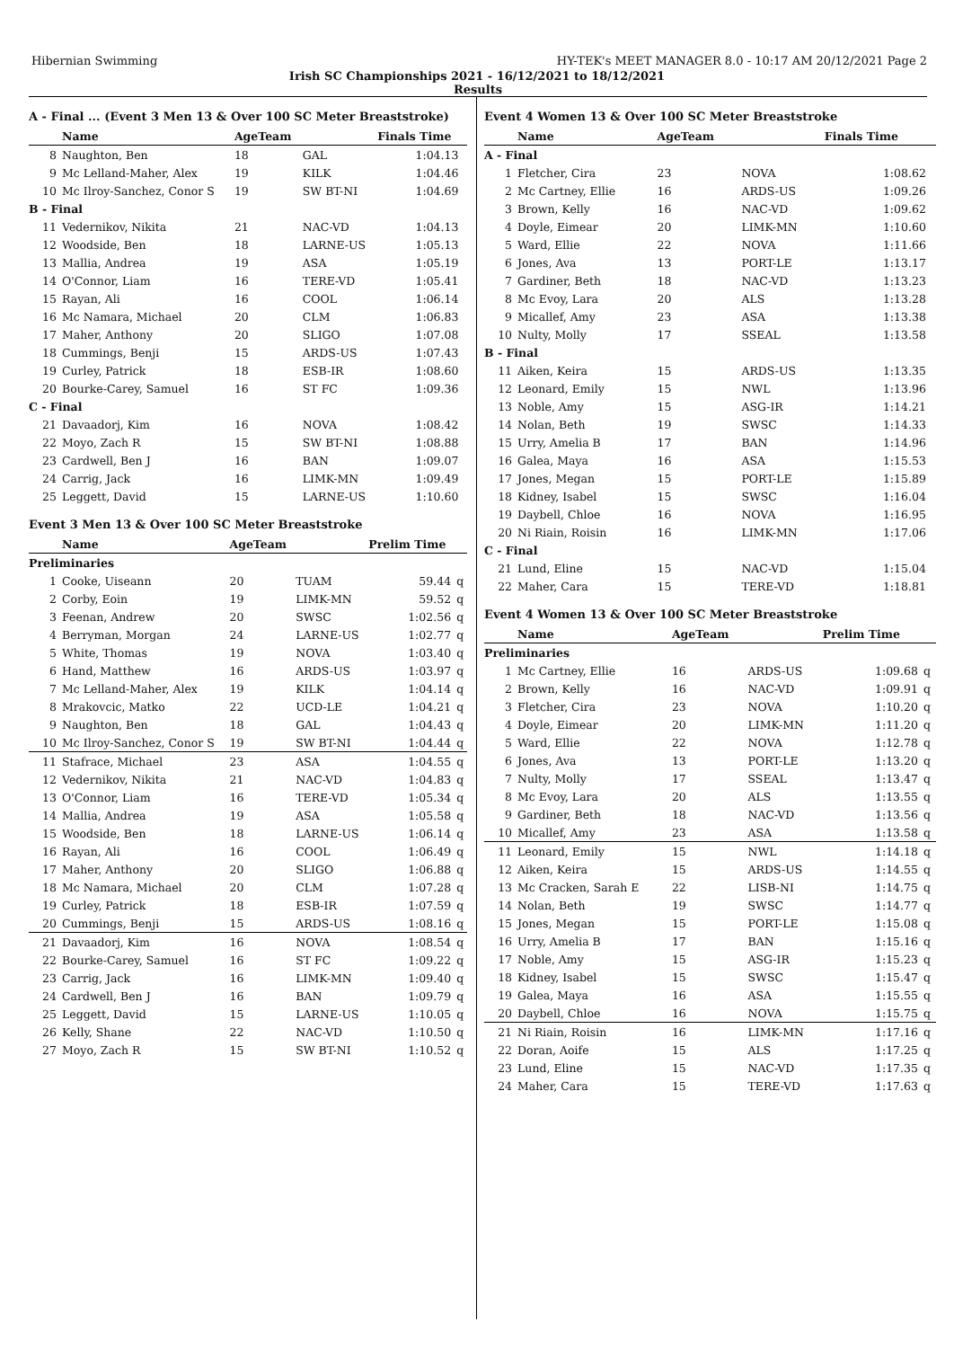Hibernian Swimming HY-TEK's MEET MANAGER 8.0 - 10:17 AM 20/12/2021 Page 2
Irish SC Championships 2021 - 16/12/2021 to 18/12/2021
Results
A - Final ... (Event 3 Men 13 & Over 100 SC Meter Breaststroke)
| | Name | AgeTeam | | Finals Time | |
| --- | --- | --- | --- | --- | --- |
| 8 | Naughton, Ben | 18 | GAL | 1:04.13 | |
| 9 | Mc Lelland-Maher, Alex | 19 | KILK | 1:04.46 | |
| 10 | Mc Ilroy-Sanchez, Conor S | 19 | SW BT-NI | 1:04.69 | |
| B - Final | | | | | |
| 11 | Vedernikov, Nikita | 21 | NAC-VD | 1:04.13 | |
| 12 | Woodside, Ben | 18 | LARNE-US | 1:05.13 | |
| 13 | Mallia, Andrea | 19 | ASA | 1:05.19 | |
| 14 | O'Connor, Liam | 16 | TERE-VD | 1:05.41 | |
| 15 | Rayan, Ali | 16 | COOL | 1:06.14 | |
| 16 | Mc Namara, Michael | 20 | CLM | 1:06.83 | |
| 17 | Maher, Anthony | 20 | SLIGO | 1:07.08 | |
| 18 | Cummings, Benji | 15 | ARDS-US | 1:07.43 | |
| 19 | Curley, Patrick | 18 | ESB-IR | 1:08.60 | |
| 20 | Bourke-Carey, Samuel | 16 | ST FC | 1:09.36 | |
| C - Final | | | | | |
| 21 | Davaadorj, Kim | 16 | NOVA | 1:08.42 | |
| 22 | Moyo, Zach R | 15 | SW BT-NI | 1:08.88 | |
| 23 | Cardwell, Ben J | 16 | BAN | 1:09.07 | |
| 24 | Carrig, Jack | 16 | LIMK-MN | 1:09.49 | |
| 25 | Leggett, David | 15 | LARNE-US | 1:10.60 | |
Event 3 Men 13 & Over 100 SC Meter Breaststroke
| | Name | AgeTeam | | Prelim Time | |
| --- | --- | --- | --- | --- | --- |
| Preliminaries | | | | | |
| 1 | Cooke, Uiseann | 20 | TUAM | 59.44 | q |
| 2 | Corby, Eoin | 19 | LIMK-MN | 59.52 | q |
| 3 | Feenan, Andrew | 20 | SWSC | 1:02.56 | q |
| 4 | Berryman, Morgan | 24 | LARNE-US | 1:02.77 | q |
| 5 | White, Thomas | 19 | NOVA | 1:03.40 | q |
| 6 | Hand, Matthew | 16 | ARDS-US | 1:03.97 | q |
| 7 | Mc Lelland-Maher, Alex | 19 | KILK | 1:04.14 | q |
| 8 | Mrakovcic, Matko | 22 | UCD-LE | 1:04.21 | q |
| 9 | Naughton, Ben | 18 | GAL | 1:04.43 | q |
| 10 | Mc Ilroy-Sanchez, Conor S | 19 | SW BT-NI | 1:04.44 | q |
| 11 | Stafrace, Michael | 23 | ASA | 1:04.55 | q |
| 12 | Vedernikov, Nikita | 21 | NAC-VD | 1:04.83 | q |
| 13 | O'Connor, Liam | 16 | TERE-VD | 1:05.34 | q |
| 14 | Mallia, Andrea | 19 | ASA | 1:05.58 | q |
| 15 | Woodside, Ben | 18 | LARNE-US | 1:06.14 | q |
| 16 | Rayan, Ali | 16 | COOL | 1:06.49 | q |
| 17 | Maher, Anthony | 20 | SLIGO | 1:06.88 | q |
| 18 | Mc Namara, Michael | 20 | CLM | 1:07.28 | q |
| 19 | Curley, Patrick | 18 | ESB-IR | 1:07.59 | q |
| 20 | Cummings, Benji | 15 | ARDS-US | 1:08.16 | q |
| 21 | Davaadorj, Kim | 16 | NOVA | 1:08.54 | q |
| 22 | Bourke-Carey, Samuel | 16 | ST FC | 1:09.22 | q |
| 23 | Carrig, Jack | 16 | LIMK-MN | 1:09.40 | q |
| 24 | Cardwell, Ben J | 16 | BAN | 1:09.79 | q |
| 25 | Leggett, David | 15 | LARNE-US | 1:10.05 | q |
| 26 | Kelly, Shane | 22 | NAC-VD | 1:10.50 | q |
| 27 | Moyo, Zach R | 15 | SW BT-NI | 1:10.52 | q |
Event 4 Women 13 & Over 100 SC Meter Breaststroke
| | Name | AgeTeam | | Finals Time | |
| --- | --- | --- | --- | --- | --- |
| A - Final | | | | | |
| 1 | Fletcher, Cira | 23 | NOVA | 1:08.62 | |
| 2 | Mc Cartney, Ellie | 16 | ARDS-US | 1:09.26 | |
| 3 | Brown, Kelly | 16 | NAC-VD | 1:09.62 | |
| 4 | Doyle, Eimear | 20 | LIMK-MN | 1:10.60 | |
| 5 | Ward, Ellie | 22 | NOVA | 1:11.66 | |
| 6 | Jones, Ava | 13 | PORT-LE | 1:13.17 | |
| 7 | Gardiner, Beth | 18 | NAC-VD | 1:13.23 | |
| 8 | Mc Evoy, Lara | 20 | ALS | 1:13.28 | |
| 9 | Micallef, Amy | 23 | ASA | 1:13.38 | |
| 10 | Nulty, Molly | 17 | SSEAL | 1:13.58 | |
| B - Final | | | | | |
| 11 | Aiken, Keira | 15 | ARDS-US | 1:13.35 | |
| 12 | Leonard, Emily | 15 | NWL | 1:13.96 | |
| 13 | Noble, Amy | 15 | ASG-IR | 1:14.21 | |
| 14 | Nolan, Beth | 19 | SWSC | 1:14.33 | |
| 15 | Urry, Amelia B | 17 | BAN | 1:14.96 | |
| 16 | Galea, Maya | 16 | ASA | 1:15.53 | |
| 17 | Jones, Megan | 15 | PORT-LE | 1:15.89 | |
| 18 | Kidney, Isabel | 15 | SWSC | 1:16.04 | |
| 19 | Daybell, Chloe | 16 | NOVA | 1:16.95 | |
| 20 | Ni Riain, Roisin | 16 | LIMK-MN | 1:17.06 | |
| C - Final | | | | | |
| 21 | Lund, Eline | 15 | NAC-VD | 1:15.04 | |
| 22 | Maher, Cara | 15 | TERE-VD | 1:18.81 | |
Event 4 Women 13 & Over 100 SC Meter Breaststroke
| | Name | AgeTeam | | Prelim Time | |
| --- | --- | --- | --- | --- | --- |
| Preliminaries | | | | | |
| 1 | Mc Cartney, Ellie | 16 | ARDS-US | 1:09.68 | q |
| 2 | Brown, Kelly | 16 | NAC-VD | 1:09.91 | q |
| 3 | Fletcher, Cira | 23 | NOVA | 1:10.20 | q |
| 4 | Doyle, Eimear | 20 | LIMK-MN | 1:11.20 | q |
| 5 | Ward, Ellie | 22 | NOVA | 1:12.78 | q |
| 6 | Jones, Ava | 13 | PORT-LE | 1:13.20 | q |
| 7 | Nulty, Molly | 17 | SSEAL | 1:13.47 | q |
| 8 | Mc Evoy, Lara | 20 | ALS | 1:13.55 | q |
| 9 | Gardiner, Beth | 18 | NAC-VD | 1:13.56 | q |
| 10 | Micallef, Amy | 23 | ASA | 1:13.58 | q |
| 11 | Leonard, Emily | 15 | NWL | 1:14.18 | q |
| 12 | Aiken, Keira | 15 | ARDS-US | 1:14.55 | q |
| 13 | Mc Cracken, Sarah E | 22 | LISB-NI | 1:14.75 | q |
| 14 | Nolan, Beth | 19 | SWSC | 1:14.77 | q |
| 15 | Jones, Megan | 15 | PORT-LE | 1:15.08 | q |
| 16 | Urry, Amelia B | 17 | BAN | 1:15.16 | q |
| 17 | Noble, Amy | 15 | ASG-IR | 1:15.23 | q |
| 18 | Kidney, Isabel | 15 | SWSC | 1:15.47 | q |
| 19 | Galea, Maya | 16 | ASA | 1:15.55 | q |
| 20 | Daybell, Chloe | 16 | NOVA | 1:15.75 | q |
| 21 | Ni Riain, Roisin | 16 | LIMK-MN | 1:17.16 | q |
| 22 | Doran, Aoife | 15 | ALS | 1:17.25 | q |
| 23 | Lund, Eline | 15 | NAC-VD | 1:17.35 | q |
| 24 | Maher, Cara | 15 | TERE-VD | 1:17.63 | q |